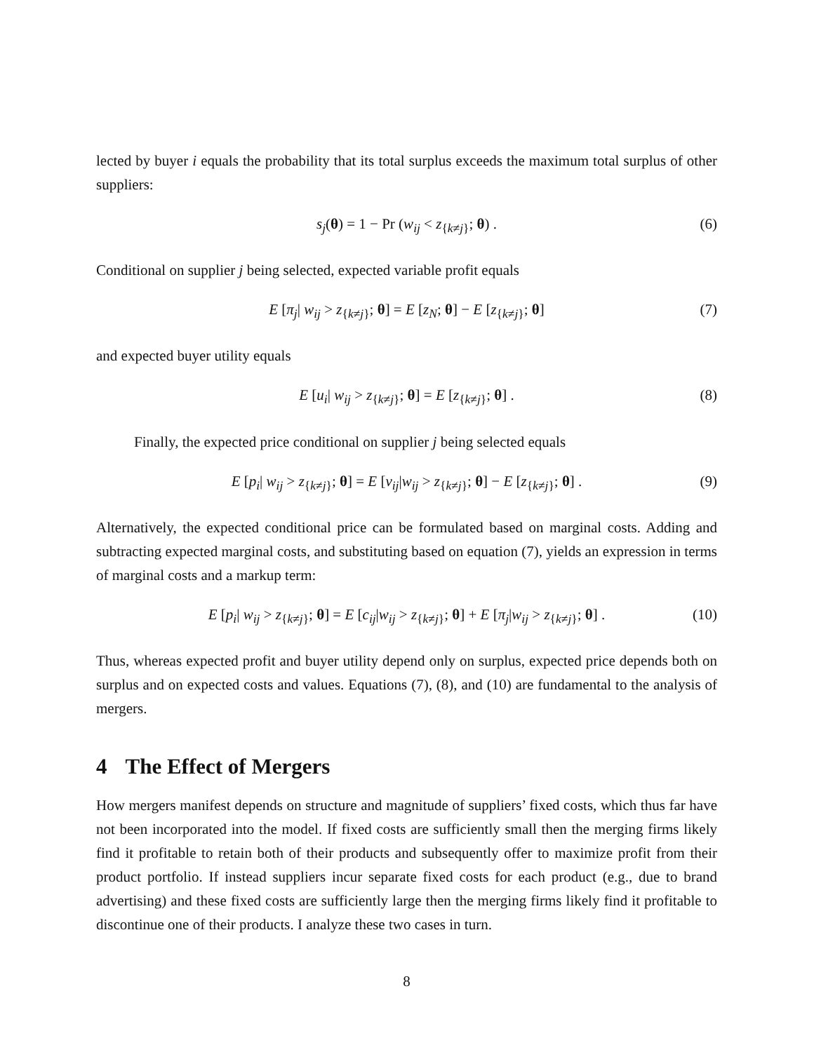lected by buyer i equals the probability that its total surplus exceeds the maximum total surplus of other suppliers:
s<sub>j</sub>(θ) = 1 − Pr (w<sub>ij</sub> < z<sub>{k≠j}</sub>; θ) . (6)
Conditional on supplier j being selected, expected variable profit equals
E [π<sub>j</sub>| w<sub>ij</sub> > z<sub>{k≠j}</sub>; θ] = E [z<sub>N</sub>; θ] − E [z<sub>{k≠j}</sub>; θ] (7)
and expected buyer utility equals
E [u<sub>i</sub>| w<sub>ij</sub> > z<sub>{k≠j}</sub>; θ] = E [z<sub>{k≠j}</sub>; θ] . (8)
Finally, the expected price conditional on supplier j being selected equals
E [p<sub>i</sub>| w<sub>ij</sub> > z<sub>{k≠j}</sub>; θ] = E [v<sub>ij</sub>|w<sub>ij</sub> > z<sub>{k≠j}</sub>; θ] − E [z<sub>{k≠j}</sub>; θ] . (9)
Alternatively, the expected conditional price can be formulated based on marginal costs. Adding and subtracting expected marginal costs, and substituting based on equation (7), yields an expression in terms of marginal costs and a markup term:
E [p<sub>i</sub>| w<sub>ij</sub> > z<sub>{k≠j}</sub>; θ] = E [c<sub>ij</sub>|w<sub>ij</sub> > z<sub>{k≠j}</sub>; θ] + E [π<sub>j</sub>|w<sub>ij</sub> > z<sub>{k≠j}</sub>; θ] . (10)
Thus, whereas expected profit and buyer utility depend only on surplus, expected price depends both on surplus and on expected costs and values. Equations (7), (8), and (10) are fundamental to the analysis of mergers.
4 The Effect of Mergers
How mergers manifest depends on structure and magnitude of suppliers’ fixed costs, which thus far have not been incorporated into the model. If fixed costs are sufficiently small then the merging firms likely find it profitable to retain both of their products and subsequently offer to maximize profit from their product portfolio. If instead suppliers incur separate fixed costs for each product (e.g., due to brand advertising) and these fixed costs are sufficiently large then the merging firms likely find it profitable to discontinue one of their products. I analyze these two cases in turn.
8